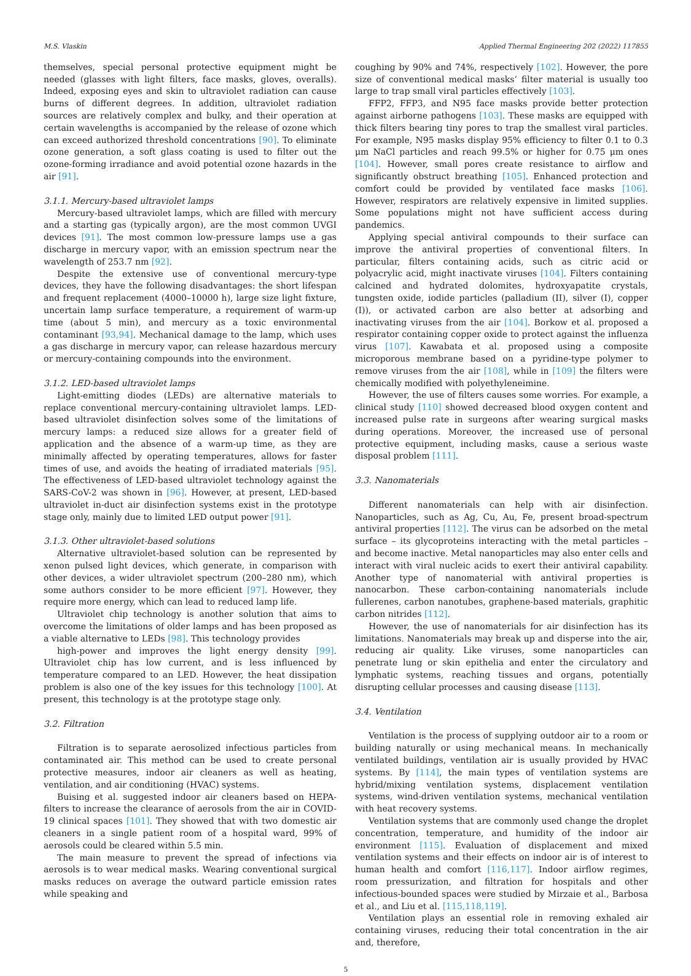M.S. Vlaskin Applied Thermal Engineering 202 (2022) 117855
themselves, special personal protective equipment might be needed (glasses with light filters, face masks, gloves, overalls). Indeed, exposing eyes and skin to ultraviolet radiation can cause burns of different degrees. In addition, ultraviolet radiation sources are relatively complex and bulky, and their operation at certain wavelengths is accompanied by the release of ozone which can exceed authorized threshold concentrations [90]. To eliminate ozone generation, a soft glass coating is used to filter out the ozone-forming irradiance and avoid potential ozone hazards in the air [91].
3.1.1. Mercury-based ultraviolet lamps
Mercury-based ultraviolet lamps, which are filled with mercury and a starting gas (typically argon), are the most common UVGI devices [91]. The most common low-pressure lamps use a gas discharge in mercury vapor, with an emission spectrum near the wavelength of 253.7 nm [92].
Despite the extensive use of conventional mercury-type devices, they have the following disadvantages: the short lifespan and frequent replacement (4000–10000 h), large size light fixture, uncertain lamp surface temperature, a requirement of warm-up time (about 5 min), and mercury as a toxic environmental contaminant [93,94]. Mechanical damage to the lamp, which uses a gas discharge in mercury vapor, can release hazardous mercury or mercury-containing compounds into the environment.
3.1.2. LED-based ultraviolet lamps
Light-emitting diodes (LEDs) are alternative materials to replace conventional mercury-containing ultraviolet lamps. LED-based ultraviolet disinfection solves some of the limitations of mercury lamps: a reduced size allows for a greater field of application and the absence of a warm-up time, as they are minimally affected by operating temperatures, allows for faster times of use, and avoids the heating of irradiated materials [95]. The effectiveness of LED-based ultraviolet technology against the SARS-CoV-2 was shown in [96]. However, at present, LED-based ultraviolet in-duct air disinfection systems exist in the prototype stage only, mainly due to limited LED output power [91].
3.1.3. Other ultraviolet-based solutions
Alternative ultraviolet-based solution can be represented by xenon pulsed light devices, which generate, in comparison with other devices, a wider ultraviolet spectrum (200–280 nm), which some authors consider to be more efficient [97]. However, they require more energy, which can lead to reduced lamp life.
Ultraviolet chip technology is another solution that aims to overcome the limitations of older lamps and has been proposed as a viable alternative to LEDs [98]. This technology provides
high-power and improves the light energy density [99]. Ultraviolet chip has low current, and is less influenced by temperature compared to an LED. However, the heat dissipation problem is also one of the key issues for this technology [100]. At present, this technology is at the prototype stage only.
3.2. Filtration
Filtration is to separate aerosolized infectious particles from contaminated air. This method can be used to create personal protective measures, indoor air cleaners as well as heating, ventilation, and air conditioning (HVAC) systems.
Buising et al. suggested indoor air cleaners based on HEPA-filters to increase the clearance of aerosols from the air in COVID-19 clinical spaces [101]. They showed that with two domestic air cleaners in a single patient room of a hospital ward, 99% of aerosols could be cleared within 5.5 min.
The main measure to prevent the spread of infections via aerosols is to wear medical masks. Wearing conventional surgical masks reduces on average the outward particle emission rates while speaking and
coughing by 90% and 74%, respectively [102]. However, the pore size of conventional medical masks’ filter material is usually too large to trap small viral particles effectively [103].
FFP2, FFP3, and N95 face masks provide better protection against airborne pathogens [103]. These masks are equipped with thick filters bearing tiny pores to trap the smallest viral particles. For example, N95 masks display 95% efficiency to filter 0.1 to 0.3 μm NaCl particles and reach 99.5% or higher for 0.75 μm ones [104]. However, small pores create resistance to airflow and significantly obstruct breathing [105]. Enhanced protection and comfort could be provided by ventilated face masks [106]. However, respirators are relatively expensive in limited supplies. Some populations might not have sufficient access during pandemics.
Applying special antiviral compounds to their surface can improve the antiviral properties of conventional filters. In particular, filters containing acids, such as citric acid or polyacrylic acid, might inactivate viruses [104]. Filters containing calcined and hydrated dolomites, hydroxyapatite crystals, tungsten oxide, iodide particles (palladium (II), silver (I), copper (I)), or activated carbon are also better at adsorbing and inactivating viruses from the air [104]. Borkow et al. proposed a respirator containing copper oxide to protect against the influenza virus [107]. Kawabata et al. proposed using a composite microporous membrane based on a pyridine-type polymer to remove viruses from the air [108], while in [109] the filters were chemically modified with polyethyleneimine.
However, the use of filters causes some worries. For example, a clinical study [110] showed decreased blood oxygen content and increased pulse rate in surgeons after wearing surgical masks during operations. Moreover, the increased use of personal protective equipment, including masks, cause a serious waste disposal problem [111].
3.3. Nanomaterials
Different nanomaterials can help with air disinfection. Nanoparticles, such as Ag, Cu, Au, Fe, present broad-spectrum antiviral properties [112]. The virus can be adsorbed on the metal surface – its glycoproteins interacting with the metal particles – and become inactive. Metal nanoparticles may also enter cells and interact with viral nucleic acids to exert their antiviral capability. Another type of nanomaterial with antiviral properties is nanocarbon. These carbon-containing nanomaterials include fullerenes, carbon nanotubes, graphene-based materials, graphitic carbon nitrides [112].
However, the use of nanomaterials for air disinfection has its limitations. Nanomaterials may break up and disperse into the air, reducing air quality. Like viruses, some nanoparticles can penetrate lung or skin epithelia and enter the circulatory and lymphatic systems, reaching tissues and organs, potentially disrupting cellular processes and causing disease [113].
3.4. Ventilation
Ventilation is the process of supplying outdoor air to a room or building naturally or using mechanical means. In mechanically ventilated buildings, ventilation air is usually provided by HVAC systems. By [114], the main types of ventilation systems are hybrid/mixing ventilation systems, displacement ventilation systems, wind-driven ventilation systems, mechanical ventilation with heat recovery systems.
Ventilation systems that are commonly used change the droplet concentration, temperature, and humidity of the indoor air environment [115]. Evaluation of displacement and mixed ventilation systems and their effects on indoor air is of interest to human health and comfort [116,117]. Indoor airflow regimes, room pressurization, and filtration for hospitals and other infectious-bounded spaces were studied by Mirzaie et al., Barbosa et al., and Liu et al. [115,118,119].
Ventilation plays an essential role in removing exhaled air containing viruses, reducing their total concentration in the air and, therefore,
5